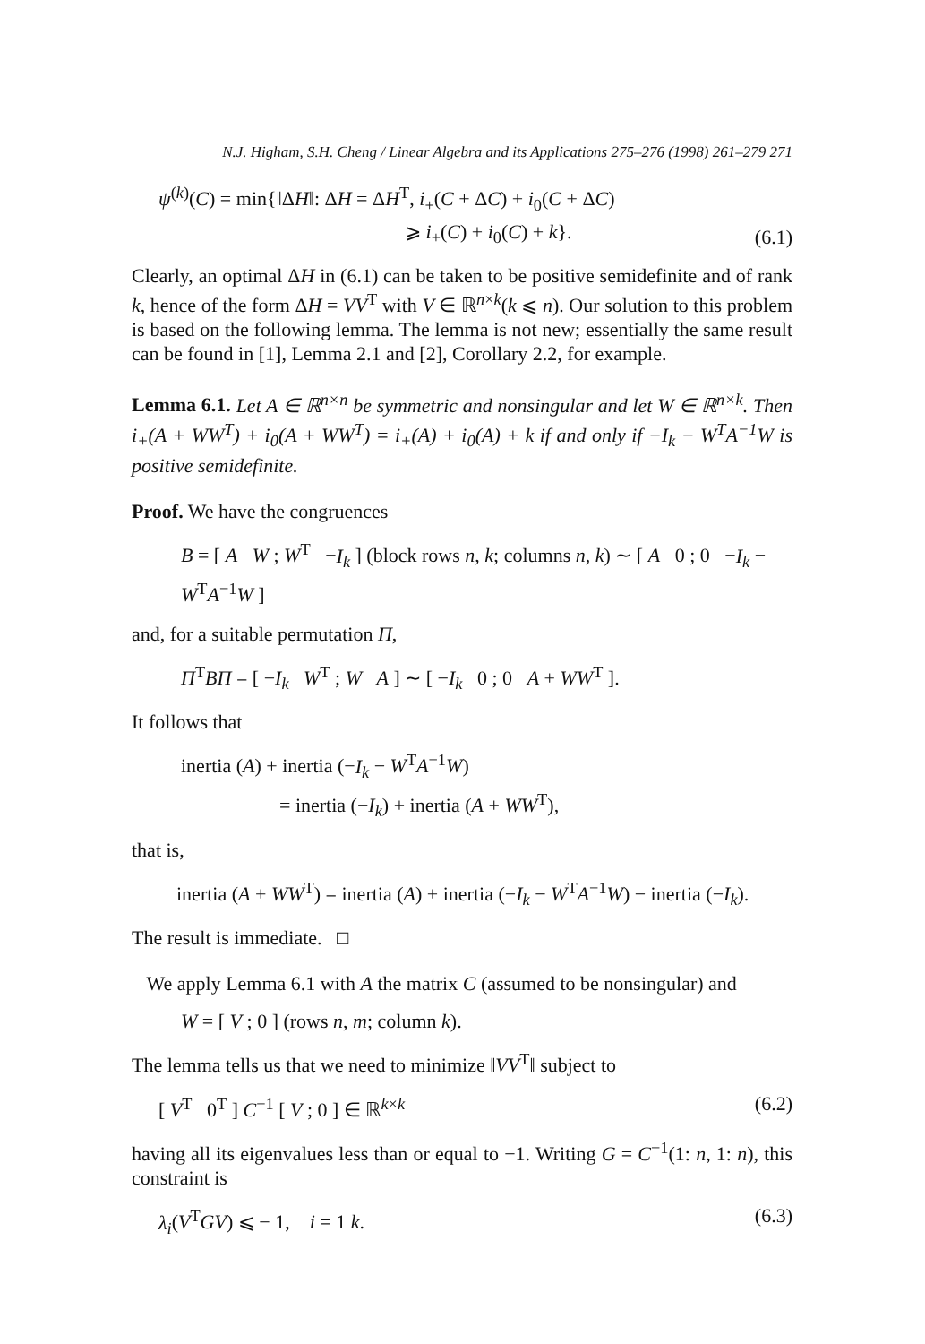N.J. Higham, S.H. Cheng / Linear Algebra and its Applications 275–276 (1998) 261–279 271
ψ<sup>(k)</sup>(C) = min{‖ΔH‖: ΔH = ΔH<sup>T</sup>, i<sub>+</sub>(C + ΔC) + i<sub>0</sub>(C + ΔC)
⩾ i<sub>+</sub>(C) + i<sub>0</sub>(C) + k}.
(6.1)
Clearly, an optimal ΔH in (6.1) can be taken to be positive semidefinite and of rank k, hence of the form ΔH = VV<sup>T</sup> with V ∈ ℝ<sup>n×k</sup>(k ⩽ n). Our solution to this problem is based on the following lemma. The lemma is not new; essentially the same result can be found in [1], Lemma 2.1 and [2], Corollary 2.2, for example.
Lemma 6.1. Let A ∈ ℝ<sup>n×n</sup> be symmetric and nonsingular and let W ∈ ℝ<sup>n×k</sup>. Then i<sub>+</sub>(A + WW<sup>T</sup>) + i<sub>0</sub>(A + WW<sup>T</sup>) = i<sub>+</sub>(A) + i<sub>0</sub>(A) + k if and only if −I<sub>k</sub> − W<sup>T</sup>A<sup>−1</sup>W is positive semidefinite.
Proof. We have the congruences
B = [ A W ; W<sup>T</sup> −I<sub>k</sub> ] (block rows n, k; columns n, k) ∼ [ A 0 ; 0 −I<sub>k</sub> − W<sup>T</sup>A<sup>−1</sup>W ]
and, for a suitable permutation Π,
Π<sup>T</sup>BΠ = [ −I<sub>k</sub> W<sup>T</sup> ; W A ] ∼ [ −I<sub>k</sub> 0 ; 0 A + WW<sup>T</sup> ].
It follows that
inertia (A) + inertia (−I<sub>k</sub> − W<sup>T</sup>A<sup>−1</sup>W)
= inertia (−I<sub>k</sub>) + inertia (A + WW<sup>T</sup>),
that is,
inertia (A + WW<sup>T</sup>) = inertia (A) + inertia (−I<sub>k</sub> − W<sup>T</sup>A<sup>−1</sup>W) − inertia (−I<sub>k</sub>).
The result is immediate. □
We apply Lemma 6.1 with A the matrix C (assumed to be nonsingular) and
W = [ V ; 0 ] (rows n, m; column k).
The lemma tells us that we need to minimize ‖VV<sup>T</sup>‖ subject to
[ V<sup>T</sup> 0<sup>T</sup> ] C<sup>−1</sup> [ V ; 0 ] ∈ ℝ<sup>k×k</sup>
(6.2)
having all its eigenvalues less than or equal to −1. Writing G = C<sup>−1</sup>(1: n, 1: n), this constraint is
λ<sub>i</sub>(V<sup>T</sup>GV) ⩽ − 1, i = 1 k. (6.3)